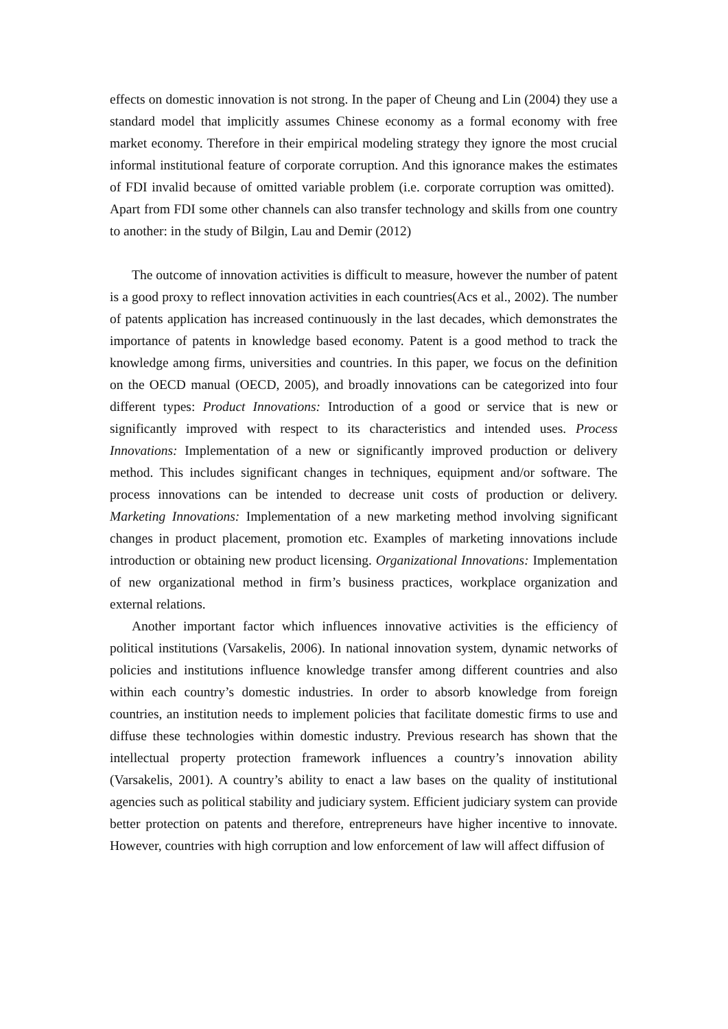effects on domestic innovation is not strong. In the paper of Cheung and Lin (2004) they use a standard model that implicitly assumes Chinese economy as a formal economy with free market economy. Therefore in their empirical modeling strategy they ignore the most crucial informal institutional feature of corporate corruption. And this ignorance makes the estimates of FDI invalid because of omitted variable problem (i.e. corporate corruption was omitted). Apart from FDI some other channels can also transfer technology and skills from one country to another: in the study of Bilgin, Lau and Demir (2012)
The outcome of innovation activities is difficult to measure, however the number of patent is a good proxy to reflect innovation activities in each countries(Acs et al., 2002). The number of patents application has increased continuously in the last decades, which demonstrates the importance of patents in knowledge based economy. Patent is a good method to track the knowledge among firms, universities and countries. In this paper, we focus on the definition on the OECD manual (OECD, 2005), and broadly innovations can be categorized into four different types: Product Innovations: Introduction of a good or service that is new or significantly improved with respect to its characteristics and intended uses. Process Innovations: Implementation of a new or significantly improved production or delivery method. This includes significant changes in techniques, equipment and/or software. The process innovations can be intended to decrease unit costs of production or delivery. Marketing Innovations: Implementation of a new marketing method involving significant changes in product placement, promotion etc. Examples of marketing innovations include introduction or obtaining new product licensing. Organizational Innovations: Implementation of new organizational method in firm’s business practices, workplace organization and external relations.
Another important factor which influences innovative activities is the efficiency of political institutions (Varsakelis, 2006). In national innovation system, dynamic networks of policies and institutions influence knowledge transfer among different countries and also within each country’s domestic industries. In order to absorb knowledge from foreign countries, an institution needs to implement policies that facilitate domestic firms to use and diffuse these technologies within domestic industry. Previous research has shown that the intellectual property protection framework influences a country’s innovation ability (Varsakelis, 2001). A country’s ability to enact a law bases on the quality of institutional agencies such as political stability and judiciary system. Efficient judiciary system can provide better protection on patents and therefore, entrepreneurs have higher incentive to innovate. However, countries with high corruption and low enforcement of law will affect diffusion of